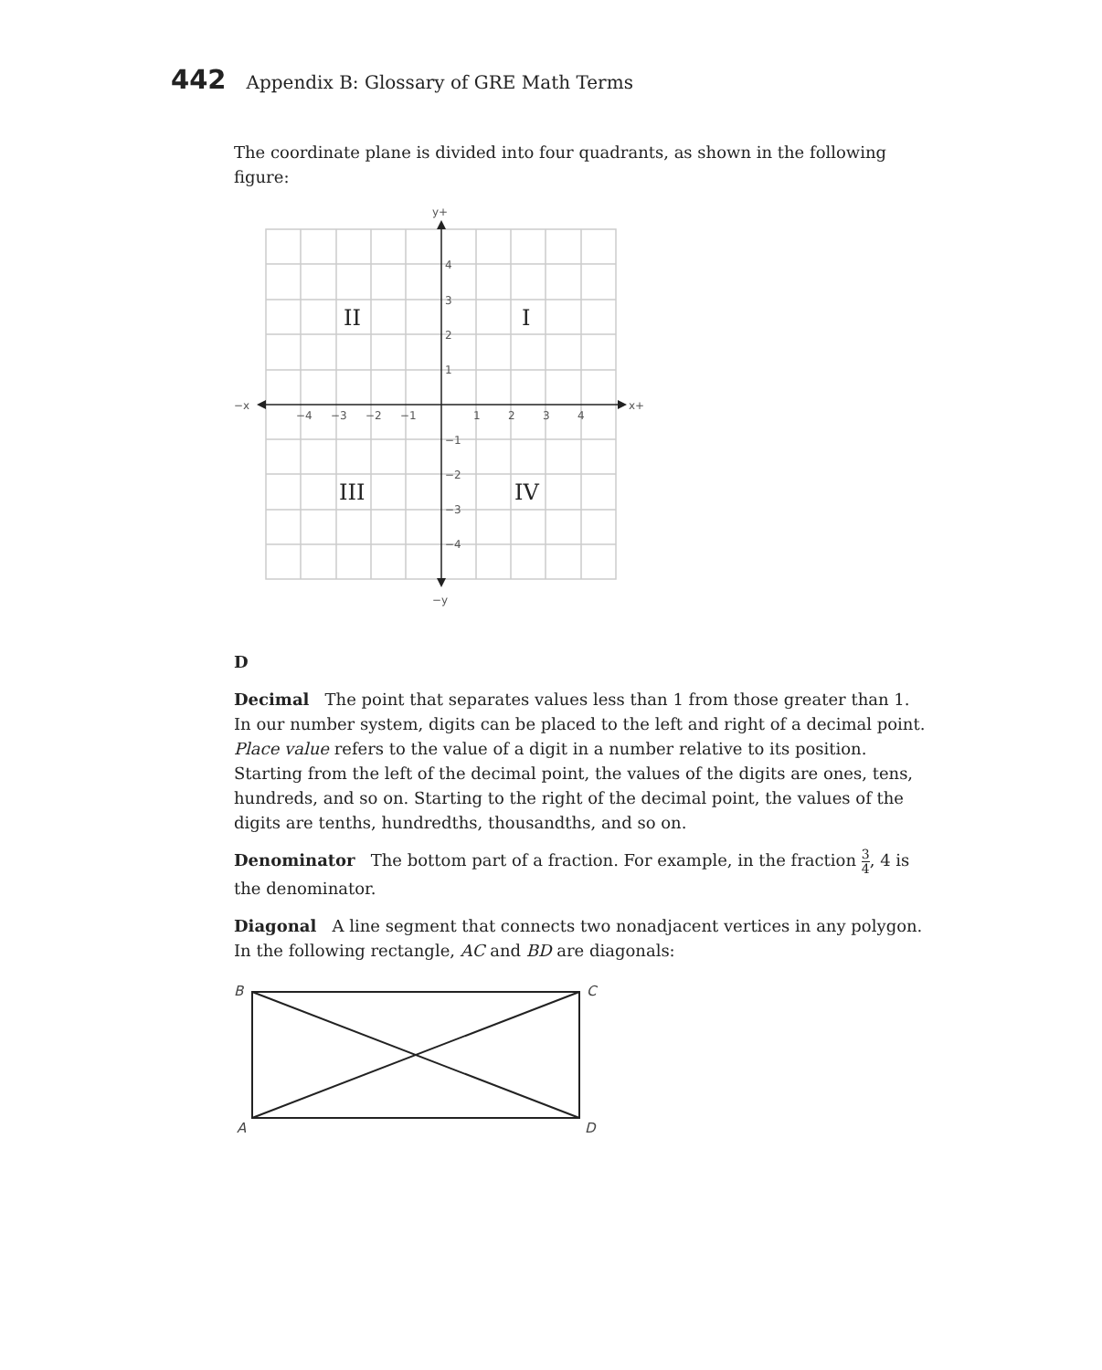442 Appendix B: Glossary of GRE Math Terms
The coordinate plane is divided into four quadrants, as shown in the following figure:
y+
−y
−x
x+
−4
−3
−2
−1
1
2
3
4
4
3
2
1
−1
−2
−3
−4
II
I
III
IV
D
Decimal The point that separates values less than 1 from those greater than 1. In our number system, digits can be placed to the left and right of a decimal point. Place value refers to the value of a digit in a number relative to its position. Starting from the left of the decimal point, the values of the digits are ones, tens, hundreds, and so on. Starting to the right of the decimal point, the values of the digits are tenths, hundredths, thousandths, and so on.
Denominator The bottom part of a fraction. For example, in the fraction 3 4, 4 is the denominator.
Diagonal A line segment that connects two nonadjacent vertices in any polygon. In the following rectangle, AC and BD are diagonals:
B
C
A
D